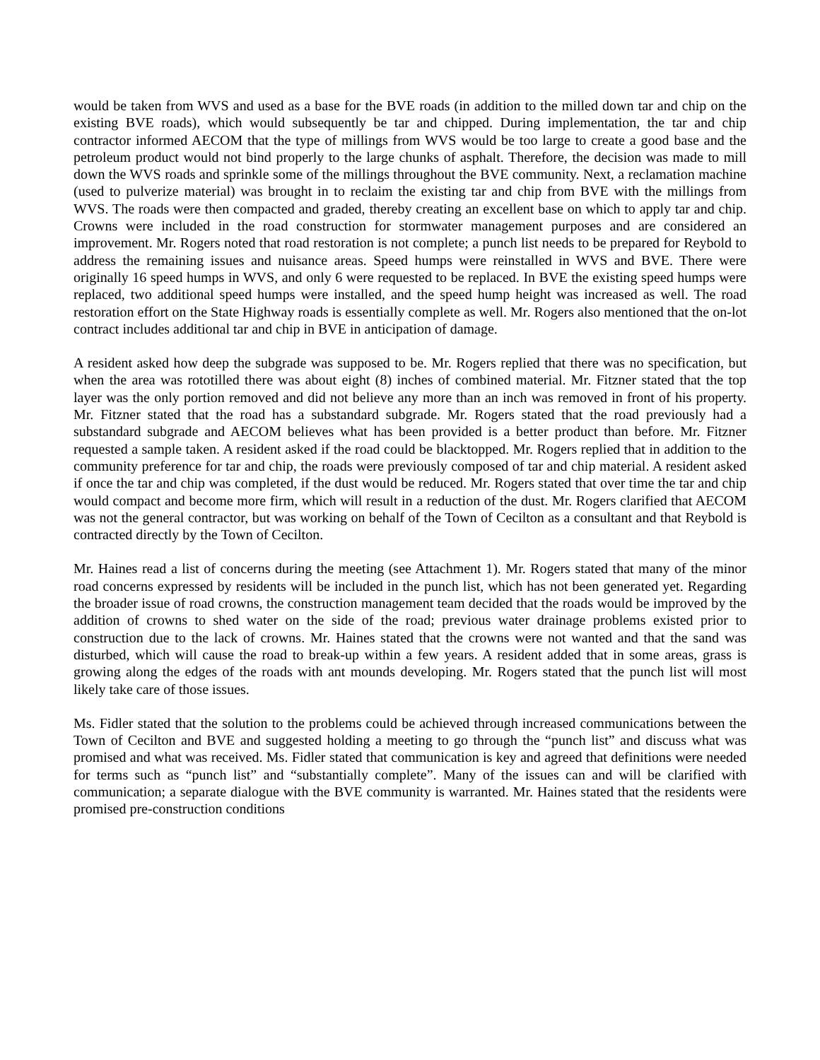would be taken from WVS and used as a base for the BVE roads (in addition to the milled down tar and chip on the existing BVE roads), which would subsequently be tar and chipped. During implementation, the tar and chip contractor informed AECOM that the type of millings from WVS would be too large to create a good base and the petroleum product would not bind properly to the large chunks of asphalt. Therefore, the decision was made to mill down the WVS roads and sprinkle some of the millings throughout the BVE community. Next, a reclamation machine (used to pulverize material) was brought in to reclaim the existing tar and chip from BVE with the millings from WVS. The roads were then compacted and graded, thereby creating an excellent base on which to apply tar and chip. Crowns were included in the road construction for stormwater management purposes and are considered an improvement. Mr. Rogers noted that road restoration is not complete; a punch list needs to be prepared for Reybold to address the remaining issues and nuisance areas. Speed humps were reinstalled in WVS and BVE. There were originally 16 speed humps in WVS, and only 6 were requested to be replaced. In BVE the existing speed humps were replaced, two additional speed humps were installed, and the speed hump height was increased as well. The road restoration effort on the State Highway roads is essentially complete as well. Mr. Rogers also mentioned that the on-lot contract includes additional tar and chip in BVE in anticipation of damage.
A resident asked how deep the subgrade was supposed to be. Mr. Rogers replied that there was no specification, but when the area was rototilled there was about eight (8) inches of combined material. Mr. Fitzner stated that the top layer was the only portion removed and did not believe any more than an inch was removed in front of his property. Mr. Fitzner stated that the road has a substandard subgrade. Mr. Rogers stated that the road previously had a substandard subgrade and AECOM believes what has been provided is a better product than before. Mr. Fitzner requested a sample taken. A resident asked if the road could be blacktopped. Mr. Rogers replied that in addition to the community preference for tar and chip, the roads were previously composed of tar and chip material. A resident asked if once the tar and chip was completed, if the dust would be reduced. Mr. Rogers stated that over time the tar and chip would compact and become more firm, which will result in a reduction of the dust. Mr. Rogers clarified that AECOM was not the general contractor, but was working on behalf of the Town of Cecilton as a consultant and that Reybold is contracted directly by the Town of Cecilton.
Mr. Haines read a list of concerns during the meeting (see Attachment 1). Mr. Rogers stated that many of the minor road concerns expressed by residents will be included in the punch list, which has not been generated yet. Regarding the broader issue of road crowns, the construction management team decided that the roads would be improved by the addition of crowns to shed water on the side of the road; previous water drainage problems existed prior to construction due to the lack of crowns. Mr. Haines stated that the crowns were not wanted and that the sand was disturbed, which will cause the road to break-up within a few years. A resident added that in some areas, grass is growing along the edges of the roads with ant mounds developing. Mr. Rogers stated that the punch list will most likely take care of those issues.
Ms. Fidler stated that the solution to the problems could be achieved through increased communications between the Town of Cecilton and BVE and suggested holding a meeting to go through the “punch list” and discuss what was promised and what was received. Ms. Fidler stated that communication is key and agreed that definitions were needed for terms such as “punch list” and “substantially complete”. Many of the issues can and will be clarified with communication; a separate dialogue with the BVE community is warranted. Mr. Haines stated that the residents were promised pre-construction conditions